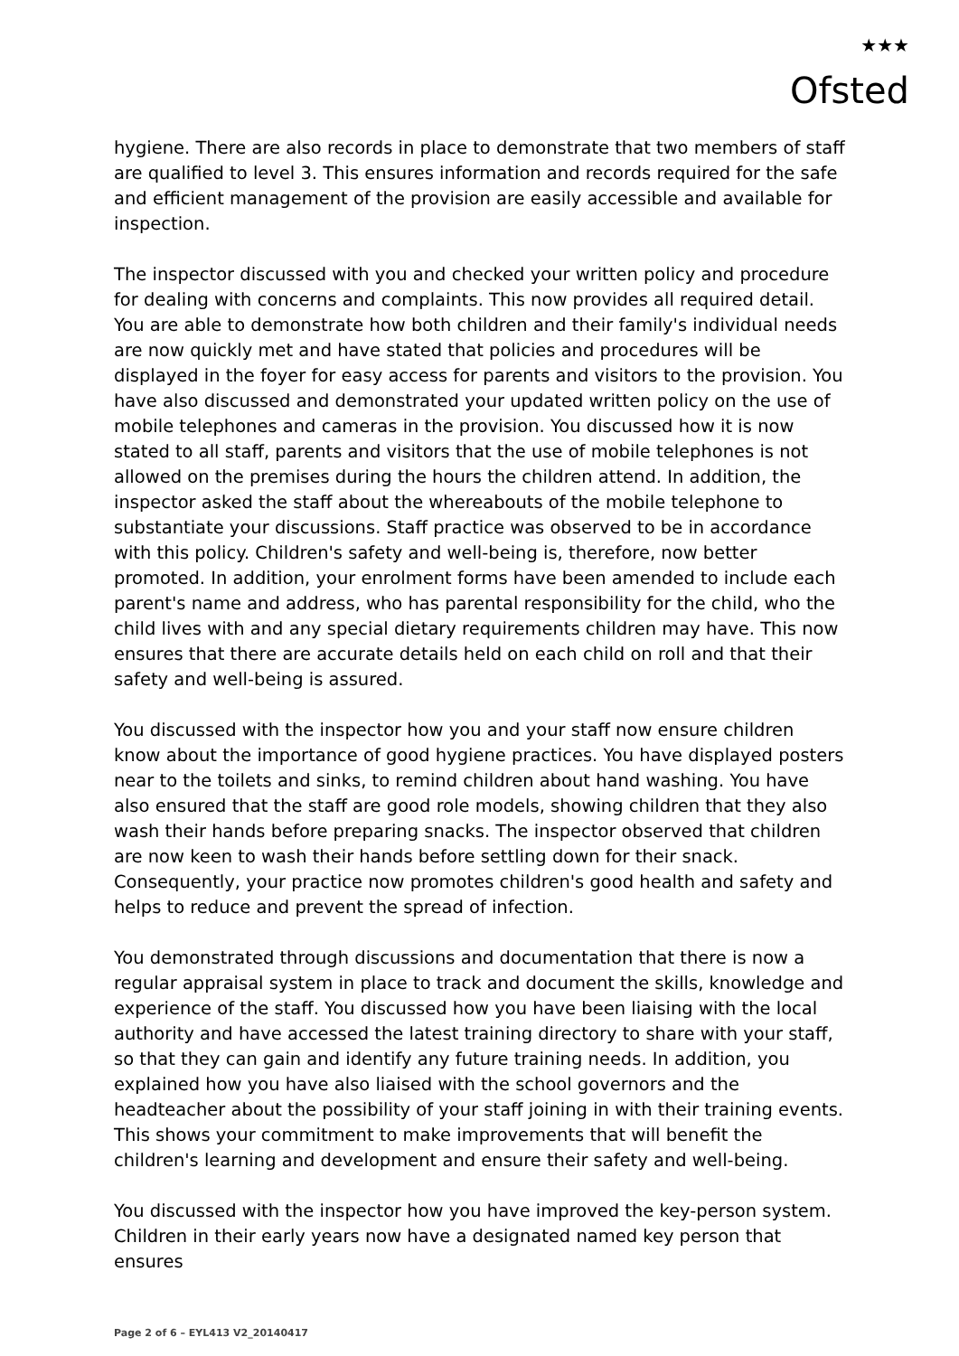★★★
Ofsted
hygiene. There are also records in place to demonstrate that two members of staff are qualified to level 3. This ensures information and records required for the safe and efficient management of the provision are easily accessible and available for inspection.
The inspector discussed with you and checked your written policy and procedure for dealing with concerns and complaints. This now provides all required detail. You are able to demonstrate how both children and their family's individual needs are now quickly met and have stated that policies and procedures will be displayed in the foyer for easy access for parents and visitors to the provision. You have also discussed and demonstrated your updated written policy on the use of mobile telephones and cameras in the provision. You discussed how it is now stated to all staff, parents and visitors that the use of mobile telephones is not allowed on the premises during the hours the children attend. In addition, the inspector asked the staff about the whereabouts of the mobile telephone to substantiate your discussions. Staff practice was observed to be in accordance with this policy. Children's safety and well-being is, therefore, now better promoted. In addition, your enrolment forms have been amended to include each parent's name and address, who has parental responsibility for the child, who the child lives with and any special dietary requirements children may have. This now ensures that there are accurate details held on each child on roll and that their safety and well-being is assured.
You discussed with the inspector how you and your staff now ensure children know about the importance of good hygiene practices. You have displayed posters near to the toilets and sinks, to remind children about hand washing. You have also ensured that the staff are good role models, showing children that they also wash their hands before preparing snacks. The inspector observed that children are now keen to wash their hands before settling down for their snack. Consequently, your practice now promotes children's good health and safety and helps to reduce and prevent the spread of infection.
You demonstrated through discussions and documentation that there is now a regular appraisal system in place to track and document the skills, knowledge and experience of the staff. You discussed how you have been liaising with the local authority and have accessed the latest training directory to share with your staff, so that they can gain and identify any future training needs. In addition, you explained how you have also liaised with the school governors and the headteacher about the possibility of your staff joining in with their training events. This shows your commitment to make improvements that will benefit the children's learning and development and ensure their safety and well-being.
You discussed with the inspector how you have improved the key-person system. Children in their early years now have a designated named key person that ensures
Page 2 of 6 – EYL413 V2_20140417